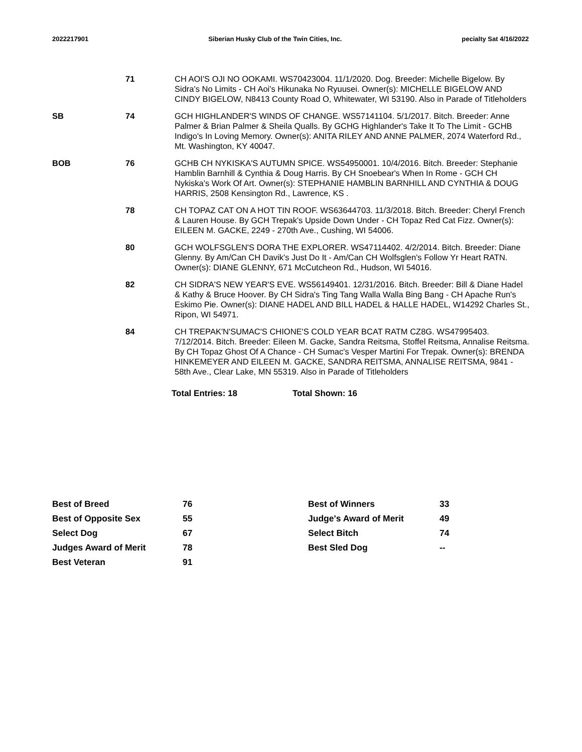2022217901 Siberian Husky Club of the Twin Cities, Inc. pecialty Sat 4/16/2022
| | 71 | CH AOI'S OJI NO OOKAMI. WS70423004. 11/1/2020. Dog. Breeder: Michelle Bigelow. By Sidra's No Limits - CH Aoi's Hikunaka No Ryuusei. Owner(s): MICHELLE BIGELOW AND CINDY BIGELOW, N8413 County Road O, Whitewater, WI 53190. Also in Parade of Titleholders |
| SB | 74 | GCH HIGHLANDER'S WINDS OF CHANGE. WS57141104. 5/1/2017. Bitch. Breeder: Anne Palmer & Brian Palmer & Sheila Qualls. By GCHG Highlander's Take It To The Limit - GCHB Indigo's In Loving Memory. Owner(s): ANITA RILEY AND ANNE PALMER, 2074 Waterford Rd., Mt. Washington, KY 40047. |
| BOB | 76 | GCHB CH NYKISKA'S AUTUMN SPICE. WS54950001. 10/4/2016. Bitch. Breeder: Stephanie Hamblin Barnhill & Cynthia & Doug Harris. By CH Snoebear's When In Rome - GCH CH Nykiska's Work Of Art. Owner(s): STEPHANIE HAMBLIN BARNHILL AND CYNTHIA & DOUG HARRIS, 2508 Kensington Rd., Lawrence, KS . |
| | 78 | CH TOPAZ CAT ON A HOT TIN ROOF. WS63644703. 11/3/2018. Bitch. Breeder: Cheryl French & Lauren House. By GCH Trepak's Upside Down Under - CH Topaz Red Cat Fizz. Owner(s): EILEEN M. GACKE, 2249 - 270th Ave., Cushing, WI 54006. |
| | 80 | GCH WOLFSGLEN'S DORA THE EXPLORER. WS47114402. 4/2/2014. Bitch. Breeder: Diane Glenny. By Am/Can CH Davik's Just Do It - Am/Can CH Wolfsglen's Follow Yr Heart RATN. Owner(s): DIANE GLENNY, 671 McCutcheon Rd., Hudson, WI 54016. |
| | 82 | CH SIDRA'S NEW YEAR'S EVE. WS56149401. 12/31/2016. Bitch. Breeder: Bill & Diane Hadel & Kathy & Bruce Hoover. By CH Sidra's Ting Tang Walla Walla Bing Bang - CH Apache Run's Eskimo Pie. Owner(s): DIANE HADEL AND BILL HADEL & HALLE HADEL, W14292 Charles St., Ripon, WI 54971. |
| | 84 | CH TREPAK'N'SUMAC'S CHIONE'S COLD YEAR BCAT RATM CZ8G. WS47995403. 7/12/2014. Bitch. Breeder: Eileen M. Gacke, Sandra Reitsma, Stoffel Reitsma, Annalise Reitsma. By CH Topaz Ghost Of A Chance - CH Sumac's Vesper Martini For Trepak. Owner(s): BRENDA HINKEMEYER AND EILEEN M. GACKE, SANDRA REITSMA, ANNALISE REITSMA, 9841 - 58th Ave., Clear Lake, MN 55319. Also in Parade of Titleholders |
Total Entries: 18 Total Shown: 16
| Best of Breed | 76 | Best of Winners | 33 |
| Best of Opposite Sex | 55 | Judge's Award of Merit | 49 |
| Select Dog | 67 | Select Bitch | 74 |
| Judges Award of Merit | 78 | Best Sled Dog | -- |
| Best Veteran | 91 | | |